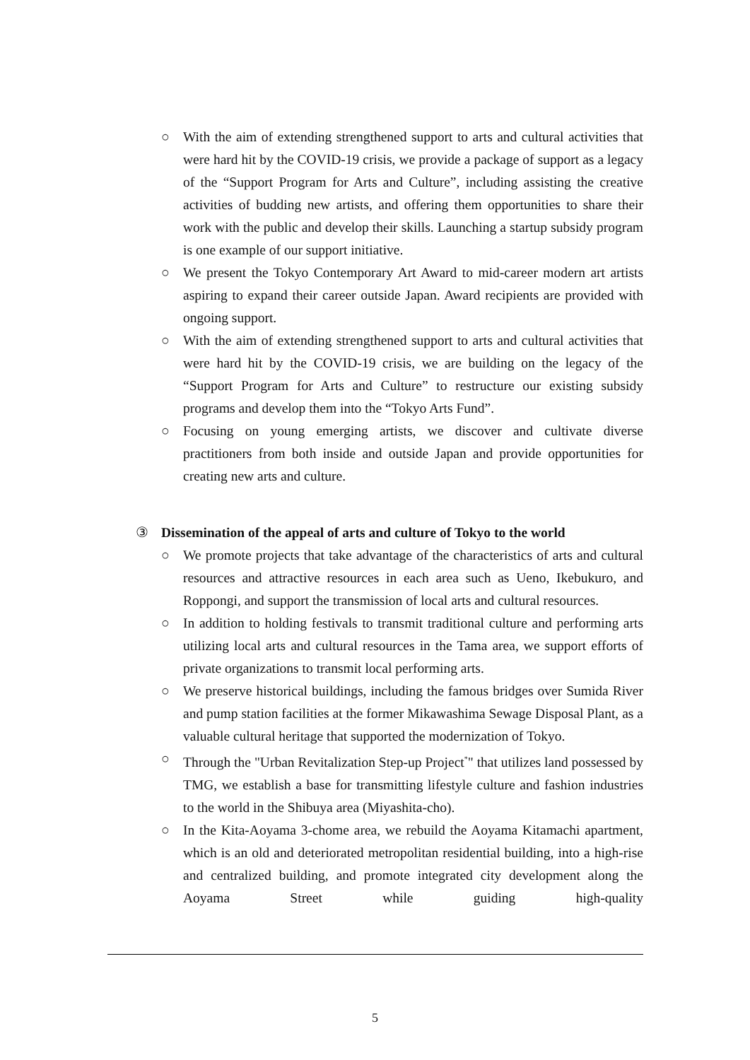○ With the aim of extending strengthened support to arts and cultural activities that were hard hit by the COVID-19 crisis, we provide a package of support as a legacy of the “Support Program for Arts and Culture”, including assisting the creative activities of budding new artists, and offering them opportunities to share their work with the public and develop their skills. Launching a startup subsidy program is one example of our support initiative.
○ We present the Tokyo Contemporary Art Award to mid-career modern art artists aspiring to expand their career outside Japan. Award recipients are provided with ongoing support.
○ With the aim of extending strengthened support to arts and cultural activities that were hard hit by the COVID-19 crisis, we are building on the legacy of the “Support Program for Arts and Culture” to restructure our existing subsidy programs and develop them into the “Tokyo Arts Fund”.
○ Focusing on young emerging artists, we discover and cultivate diverse practitioners from both inside and outside Japan and provide opportunities for creating new arts and culture.
③ Dissemination of the appeal of arts and culture of Tokyo to the world
○ We promote projects that take advantage of the characteristics of arts and cultural resources and attractive resources in each area such as Ueno, Ikebukuro, and Roppongi, and support the transmission of local arts and cultural resources.
○ In addition to holding festivals to transmit traditional culture and performing arts utilizing local arts and cultural resources in the Tama area, we support efforts of private organizations to transmit local performing arts.
○ We preserve historical buildings, including the famous bridges over Sumida River and pump station facilities at the former Mikawashima Sewage Disposal Plant, as a valuable cultural heritage that supported the modernization of Tokyo.
○ Through the "Urban Revitalization Step-up Project<sup>*</sup>" that utilizes land possessed by TMG, we establish a base for transmitting lifestyle culture and fashion industries to the world in the Shibuya area (Miyashita-cho).
○ In the Kita-Aoyama 3-chome area, we rebuild the Aoyama Kitamachi apartment, which is an old and deteriorated metropolitan residential building, into a high-rise and centralized building, and promote integrated city development along the Aoyama Street while guiding high-quality
5